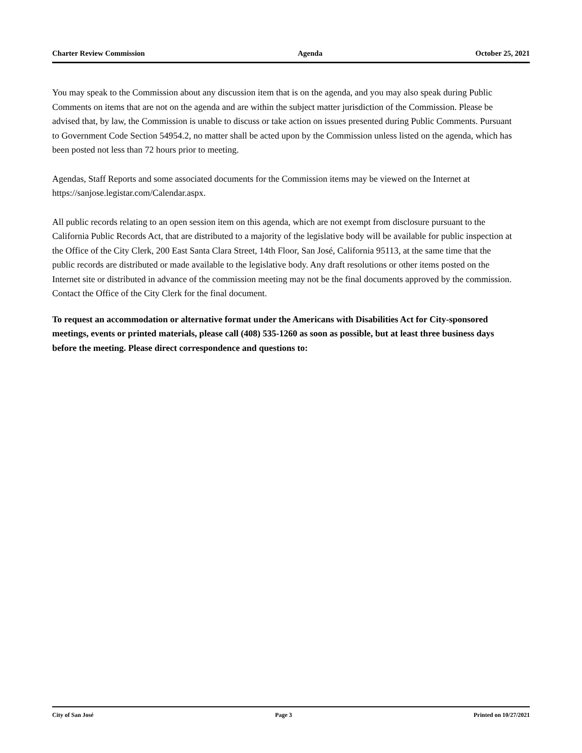Charter Review Commission Agenda October 25, 2021
You may speak to the Commission about any discussion item that is on the agenda, and you may also speak during Public Comments on items that are not on the agenda and are within the subject matter jurisdiction of the Commission. Please be advised that, by law, the Commission is unable to discuss or take action on issues presented during Public Comments. Pursuant to Government Code Section 54954.2, no matter shall be acted upon by the Commission unless listed on the agenda, which has been posted not less than 72 hours prior to meeting.
Agendas, Staff Reports and some associated documents for the Commission items may be viewed on the Internet at https://sanjose.legistar.com/Calendar.aspx.
All public records relating to an open session item on this agenda, which are not exempt from disclosure pursuant to the California Public Records Act, that are distributed to a majority of the legislative body will be available for public inspection at the Office of the City Clerk, 200 East Santa Clara Street, 14th Floor, San José, California 95113, at the same time that the public records are distributed or made available to the legislative body. Any draft resolutions or other items posted on the Internet site or distributed in advance of the commission meeting may not be the final documents approved by the commission. Contact the Office of the City Clerk for the final document.
To request an accommodation or alternative format under the Americans with Disabilities Act for City-sponsored meetings, events or printed materials, please call (408) 535-1260 as soon as possible, but at least three business days before the meeting. Please direct correspondence and questions to:
City of San José Page 3 Printed on 10/27/2021